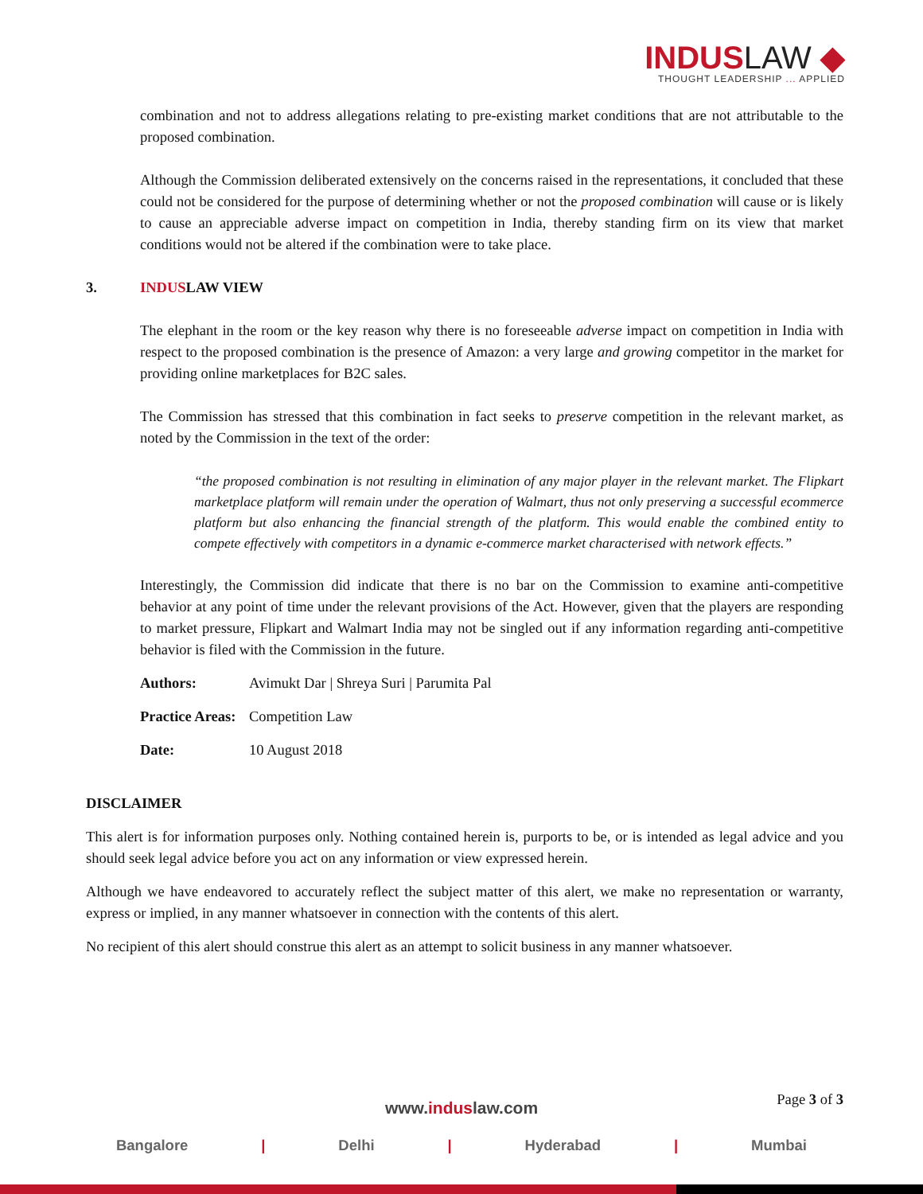INDUSLAW ◆
THOUGHT LEADERSHIP ... APPLIED
combination and not to address allegations relating to pre-existing market conditions that are not attributable to the proposed combination.
Although the Commission deliberated extensively on the concerns raised in the representations, it concluded that these could not be considered for the purpose of determining whether or not the proposed combination will cause or is likely to cause an appreciable adverse impact on competition in India, thereby standing firm on its view that market conditions would not be altered if the combination were to take place.
3. INDUSLAW VIEW
The elephant in the room or the key reason why there is no foreseeable adverse impact on competition in India with respect to the proposed combination is the presence of Amazon: a very large and growing competitor in the market for providing online marketplaces for B2C sales.
The Commission has stressed that this combination in fact seeks to preserve competition in the relevant market, as noted by the Commission in the text of the order:
“the proposed combination is not resulting in elimination of any major player in the relevant market. The Flipkart marketplace platform will remain under the operation of Walmart, thus not only preserving a successful ecommerce platform but also enhancing the financial strength of the platform. This would enable the combined entity to compete effectively with competitors in a dynamic e-commerce market characterised with network effects.”
Interestingly, the Commission did indicate that there is no bar on the Commission to examine anti-competitive behavior at any point of time under the relevant provisions of the Act. However, given that the players are responding to market pressure, Flipkart and Walmart India may not be singled out if any information regarding anti-competitive behavior is filed with the Commission in the future.
Authors: Avimukt Dar | Shreya Suri | Parumita Pal
Practice Areas: Competition Law
Date: 10 August 2018
DISCLAIMER
This alert is for information purposes only. Nothing contained herein is, purports to be, or is intended as legal advice and you should seek legal advice before you act on any information or view expressed herein.
Although we have endeavored to accurately reflect the subject matter of this alert, we make no representation or warranty, express or implied, in any manner whatsoever in connection with the contents of this alert.
No recipient of this alert should construe this alert as an attempt to solicit business in any manner whatsoever.
Page 3 of 3
www.induslaw.com
Bangalore | Delhi | Hyderabad | Mumbai